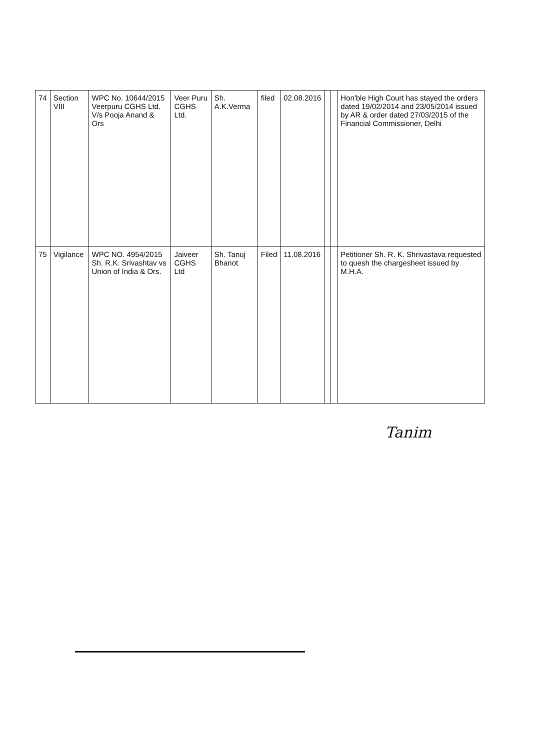| 74 | Section VIII | WPC No. 10644/2015 Veerpuru CGHS Ltd. V/s Pooja Anand & Ors | Veer Puru CGHS Ltd. | Sh. A.K.Verma | filed | 02.08.2016 | | | Hon'ble High Court has stayed the orders dated 19/02/2014 and 23/05/2014 issued by AR & order dated 27/03/2015 of the Financial Commissioner, Delhi |
| 75 | Vigilance | WPC NO. 4954/2015 Sh. R.K. Srivashtav vs Union of India & Ors. | Jaiveer CGHS Ltd | Sh. Tanuj Bhanot | Filed | 11.08.2016 | | | Petitioner Sh. R. K. Shrivastava requested to quesh the chargesheet issued by M.H.A. |
Tanim